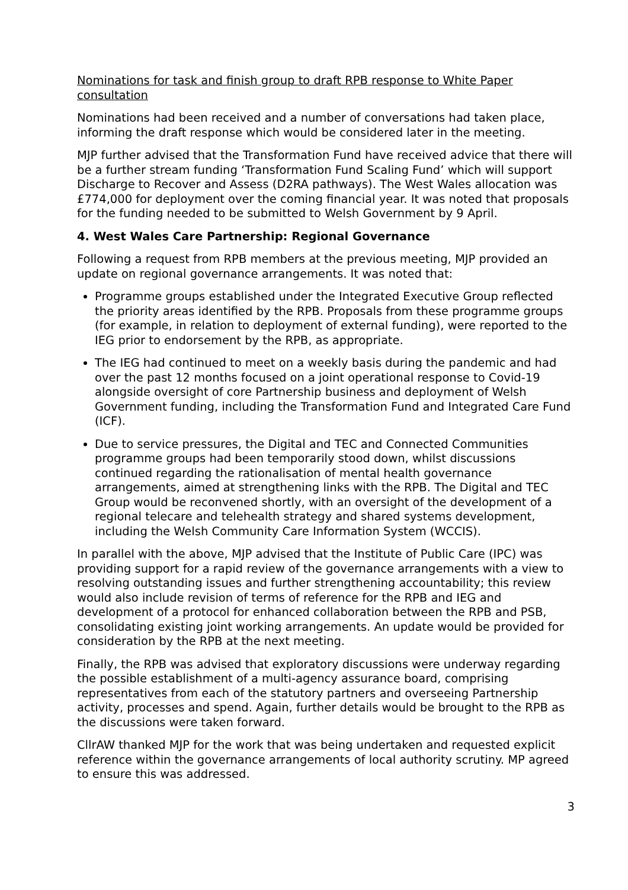Nominations for task and finish group to draft RPB response to White Paper consultation
Nominations had been received and a number of conversations had taken place, informing the draft response which would be considered later in the meeting.
MJP further advised that the Transformation Fund have received advice that there will be a further stream funding ‘Transformation Fund Scaling Fund’ which will support Discharge to Recover and Assess (D2RA pathways). The West Wales allocation was £774,000 for deployment over the coming financial year. It was noted that proposals for the funding needed to be submitted to Welsh Government by 9 April.
4. West Wales Care Partnership: Regional Governance
Following a request from RPB members at the previous meeting, MJP provided an update on regional governance arrangements. It was noted that:
Programme groups established under the Integrated Executive Group reflected the priority areas identified by the RPB. Proposals from these programme groups (for example, in relation to deployment of external funding), were reported to the IEG prior to endorsement by the RPB, as appropriate.
The IEG had continued to meet on a weekly basis during the pandemic and had over the past 12 months focused on a joint operational response to Covid-19 alongside oversight of core Partnership business and deployment of Welsh Government funding, including the Transformation Fund and Integrated Care Fund (ICF).
Due to service pressures, the Digital and TEC and Connected Communities programme groups had been temporarily stood down, whilst discussions continued regarding the rationalisation of mental health governance arrangements, aimed at strengthening links with the RPB. The Digital and TEC Group would be reconvened shortly, with an oversight of the development of a regional telecare and telehealth strategy and shared systems development, including the Welsh Community Care Information System (WCCIS).
In parallel with the above, MJP advised that the Institute of Public Care (IPC) was providing support for a rapid review of the governance arrangements with a view to resolving outstanding issues and further strengthening accountability; this review would also include revision of terms of reference for the RPB and IEG and development of a protocol for enhanced collaboration between the RPB and PSB, consolidating existing joint working arrangements. An update would be provided for consideration by the RPB at the next meeting.
Finally, the RPB was advised that exploratory discussions were underway regarding the possible establishment of a multi-agency assurance board, comprising representatives from each of the statutory partners and overseeing Partnership activity, processes and spend. Again, further details would be brought to the RPB as the discussions were taken forward.
CllrAW thanked MJP for the work that was being undertaken and requested explicit reference within the governance arrangements of local authority scrutiny. MP agreed to ensure this was addressed.
3